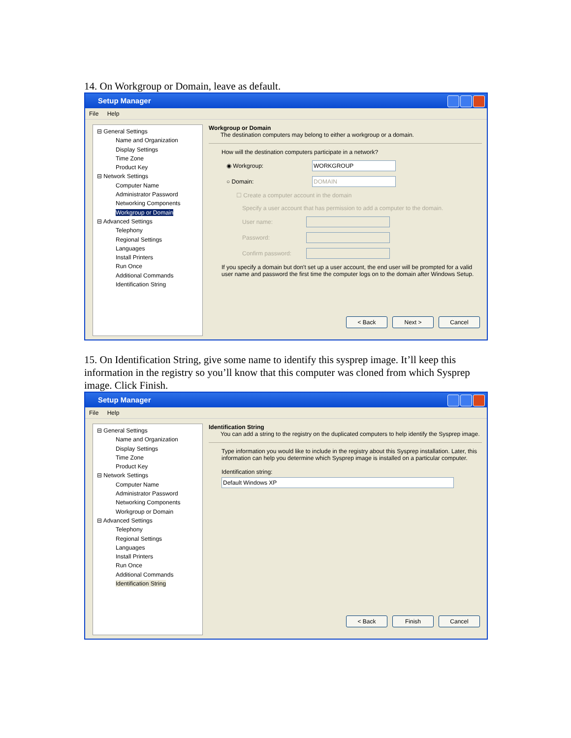14. On Workgroup or Domain, leave as default.
Setup Manager
File Help
⊟ General Settings
Name and Organization
Display Settings
Time Zone
Product Key
⊟ Network Settings
Computer Name
Administrator Password
Networking Components
Workgroup or Domain
⊟ Advanced Settings
Telephony
Regional Settings
Languages
Install Printers
Run Once
Additional Commands
Identification String
Workgroup or Domain
The destination computers may belong to either a workgroup or a domain.
How will the destination computers participate in a network?
◉ Workgroup:
WORKGROUP
○ Domain:
DOMAIN
☐ Create a computer account in the domain
Specify a user account that has permission to add a computer to the domain.
User name:
Password:
Confirm password:
If you specify a domain but don't set up a user account, the end user will be prompted for a valid user name and password the first time the computer logs on to the domain after Windows Setup.
< Back Next > Cancel
15. On Identification String, give some name to identify this sysprep image. It’ll keep this information in the registry so you’ll know that this computer was cloned from which Sysprep image. Click Finish.
Setup Manager
File Help
⊟ General Settings
Name and Organization
Display Settings
Time Zone
Product Key
⊟ Network Settings
Computer Name
Administrator Password
Networking Components
Workgroup or Domain
⊟ Advanced Settings
Telephony
Regional Settings
Languages
Install Printers
Run Once
Additional Commands
Identification String
Identification String
You can add a string to the registry on the duplicated computers to help identify the Sysprep image.
Type information you would like to include in the registry about this Sysprep installation. Later, this information can help you determine which Sysprep image is installed on a particular computer.
Identification string:
Default Windows XP
< Back Finish Cancel